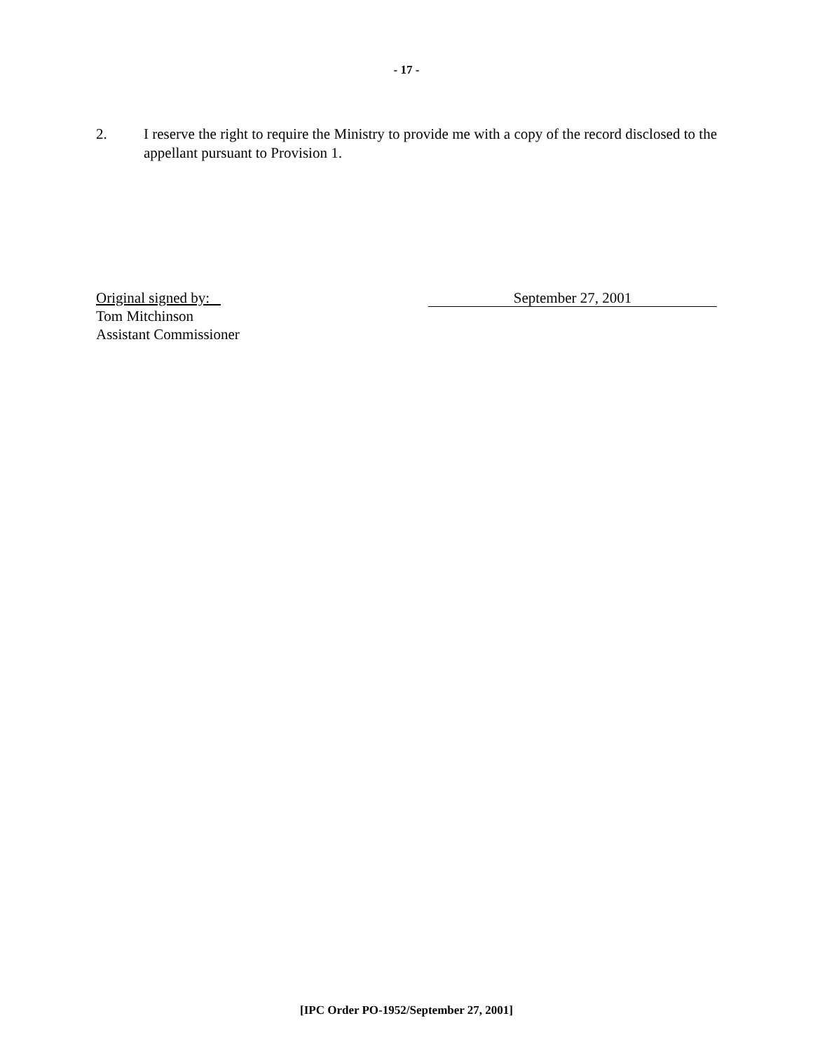- 17 -
2. I reserve the right to require the Ministry to provide me with a copy of the record disclosed to the appellant pursuant to Provision 1.
Original signed by:
Tom Mitchinson
Assistant Commissioner
September 27, 2001
[IPC Order PO-1952/September 27, 2001]